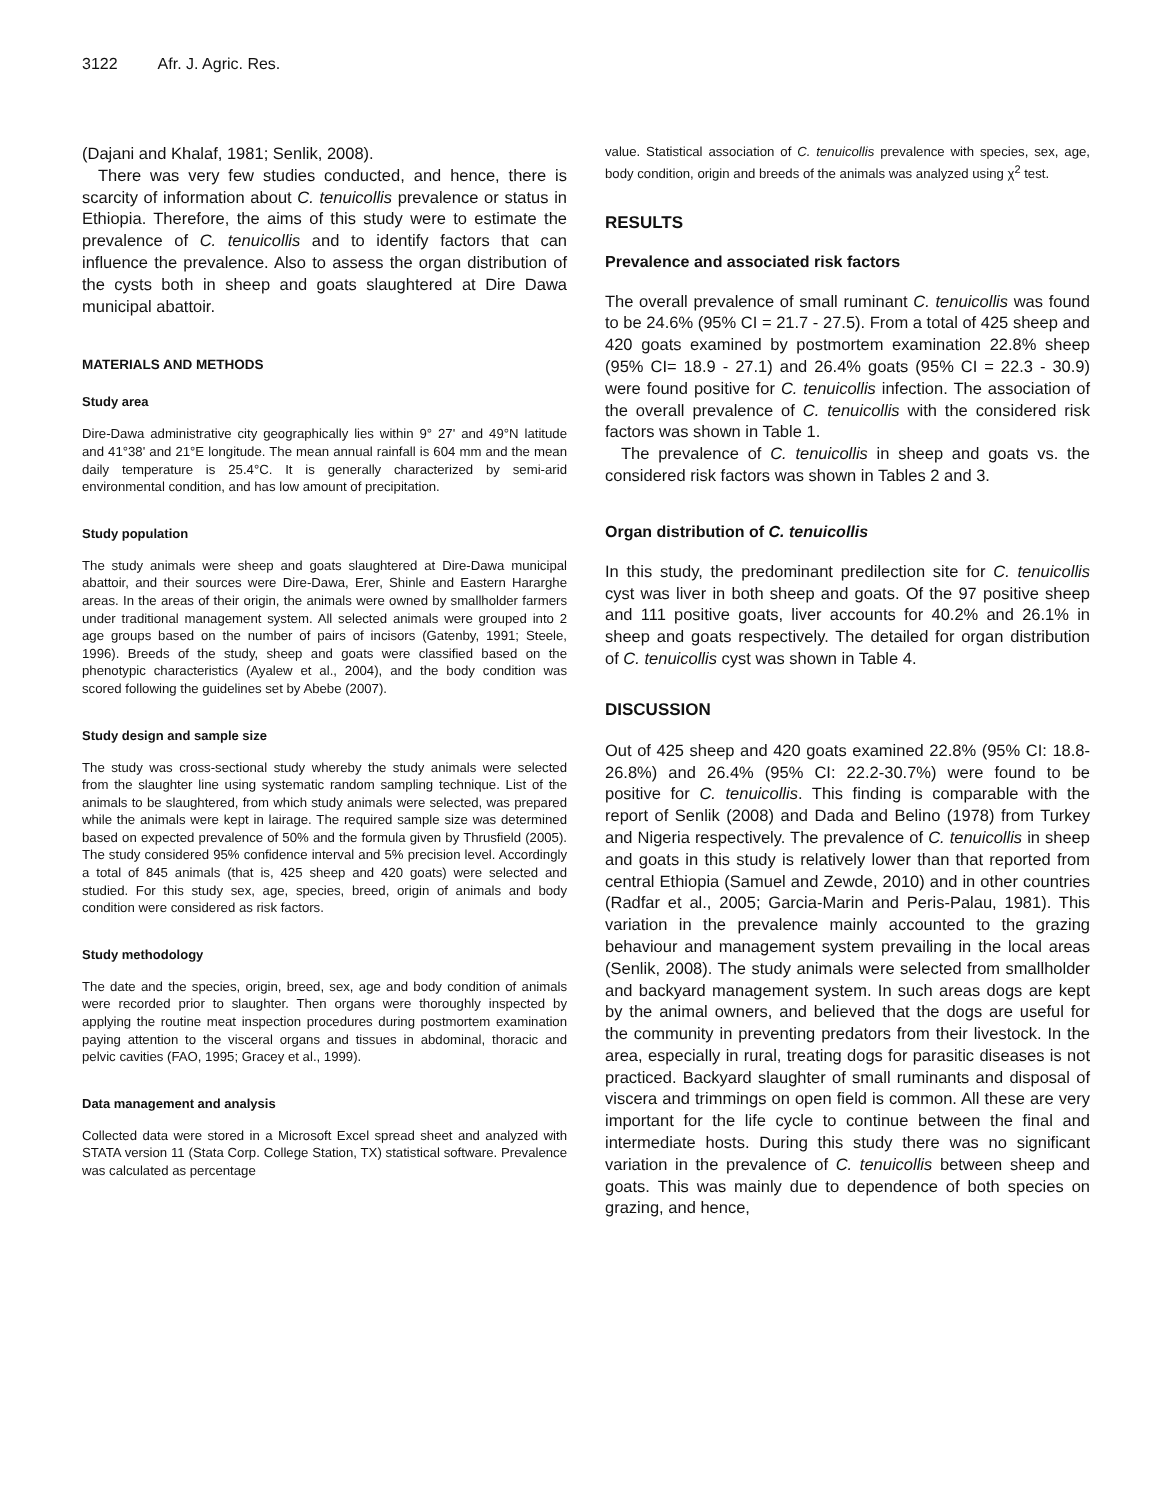3122 Afr. J. Agric. Res.
(Dajani and Khalaf, 1981; Senlik, 2008).
There was very few studies conducted, and hence, there is scarcity of information about C. tenuicollis prevalence or status in Ethiopia. Therefore, the aims of this study were to estimate the prevalence of C. tenuicollis and to identify factors that can influence the prevalence. Also to assess the organ distribution of the cysts both in sheep and goats slaughtered at Dire Dawa municipal abattoir.
MATERIALS AND METHODS
Study area
Dire-Dawa administrative city geographically lies within 9° 27' and 49°N latitude and 41°38' and 21°E longitude. The mean annual rainfall is 604 mm and the mean daily temperature is 25.4°C. It is generally characterized by semi-arid environmental condition, and has low amount of precipitation.
Study population
The study animals were sheep and goats slaughtered at Dire-Dawa municipal abattoir, and their sources were Dire-Dawa, Erer, Shinle and Eastern Hararghe areas. In the areas of their origin, the animals were owned by smallholder farmers under traditional management system. All selected animals were grouped into 2 age groups based on the number of pairs of incisors (Gatenby, 1991; Steele, 1996). Breeds of the study, sheep and goats were classified based on the phenotypic characteristics (Ayalew et al., 2004), and the body condition was scored following the guidelines set by Abebe (2007).
Study design and sample size
The study was cross-sectional study whereby the study animals were selected from the slaughter line using systematic random sampling technique. List of the animals to be slaughtered, from which study animals were selected, was prepared while the animals were kept in lairage. The required sample size was determined based on expected prevalence of 50% and the formula given by Thrusfield (2005). The study considered 95% confidence interval and 5% precision level. Accordingly a total of 845 animals (that is, 425 sheep and 420 goats) were selected and studied. For this study sex, age, species, breed, origin of animals and body condition were considered as risk factors.
Study methodology
The date and the species, origin, breed, sex, age and body condition of animals were recorded prior to slaughter. Then organs were thoroughly inspected by applying the routine meat inspection procedures during postmortem examination paying attention to the visceral organs and tissues in abdominal, thoracic and pelvic cavities (FAO, 1995; Gracey et al., 1999).
Data management and analysis
Collected data were stored in a Microsoft Excel spread sheet and analyzed with STATA version 11 (Stata Corp. College Station, TX) statistical software. Prevalence was calculated as percentage
value. Statistical association of C. tenuicollis prevalence with species, sex, age, body condition, origin and breeds of the animals was analyzed using χ<sup>2</sup> test.
RESULTS
Prevalence and associated risk factors
The overall prevalence of small ruminant C. tenuicollis was found to be 24.6% (95% CI = 21.7 - 27.5). From a total of 425 sheep and 420 goats examined by postmortem examination 22.8% sheep (95% CI= 18.9 - 27.1) and 26.4% goats (95% CI = 22.3 - 30.9) were found positive for C. tenuicollis infection. The association of the overall prevalence of C. tenuicollis with the considered risk factors was shown in Table 1.
The prevalence of C. tenuicollis in sheep and goats vs. the considered risk factors was shown in Tables 2 and 3.
Organ distribution of C. tenuicollis
In this study, the predominant predilection site for C. tenuicollis cyst was liver in both sheep and goats. Of the 97 positive sheep and 111 positive goats, liver accounts for 40.2% and 26.1% in sheep and goats respectively. The detailed for organ distribution of C. tenuicollis cyst was shown in Table 4.
DISCUSSION
Out of 425 sheep and 420 goats examined 22.8% (95% CI: 18.8-26.8%) and 26.4% (95% CI: 22.2-30.7%) were found to be positive for C. tenuicollis. This finding is comparable with the report of Senlik (2008) and Dada and Belino (1978) from Turkey and Nigeria respectively. The prevalence of C. tenuicollis in sheep and goats in this study is relatively lower than that reported from central Ethiopia (Samuel and Zewde, 2010) and in other countries (Radfar et al., 2005; Garcia-Marin and Peris-Palau, 1981). This variation in the prevalence mainly accounted to the grazing behaviour and management system prevailing in the local areas (Senlik, 2008). The study animals were selected from smallholder and backyard management system. In such areas dogs are kept by the animal owners, and believed that the dogs are useful for the community in preventing predators from their livestock. In the area, especially in rural, treating dogs for parasitic diseases is not practiced. Backyard slaughter of small ruminants and disposal of viscera and trimmings on open field is common. All these are very important for the life cycle to continue between the final and intermediate hosts. During this study there was no significant variation in the prevalence of C. tenuicollis between sheep and goats. This was mainly due to dependence of both species on grazing, and hence,